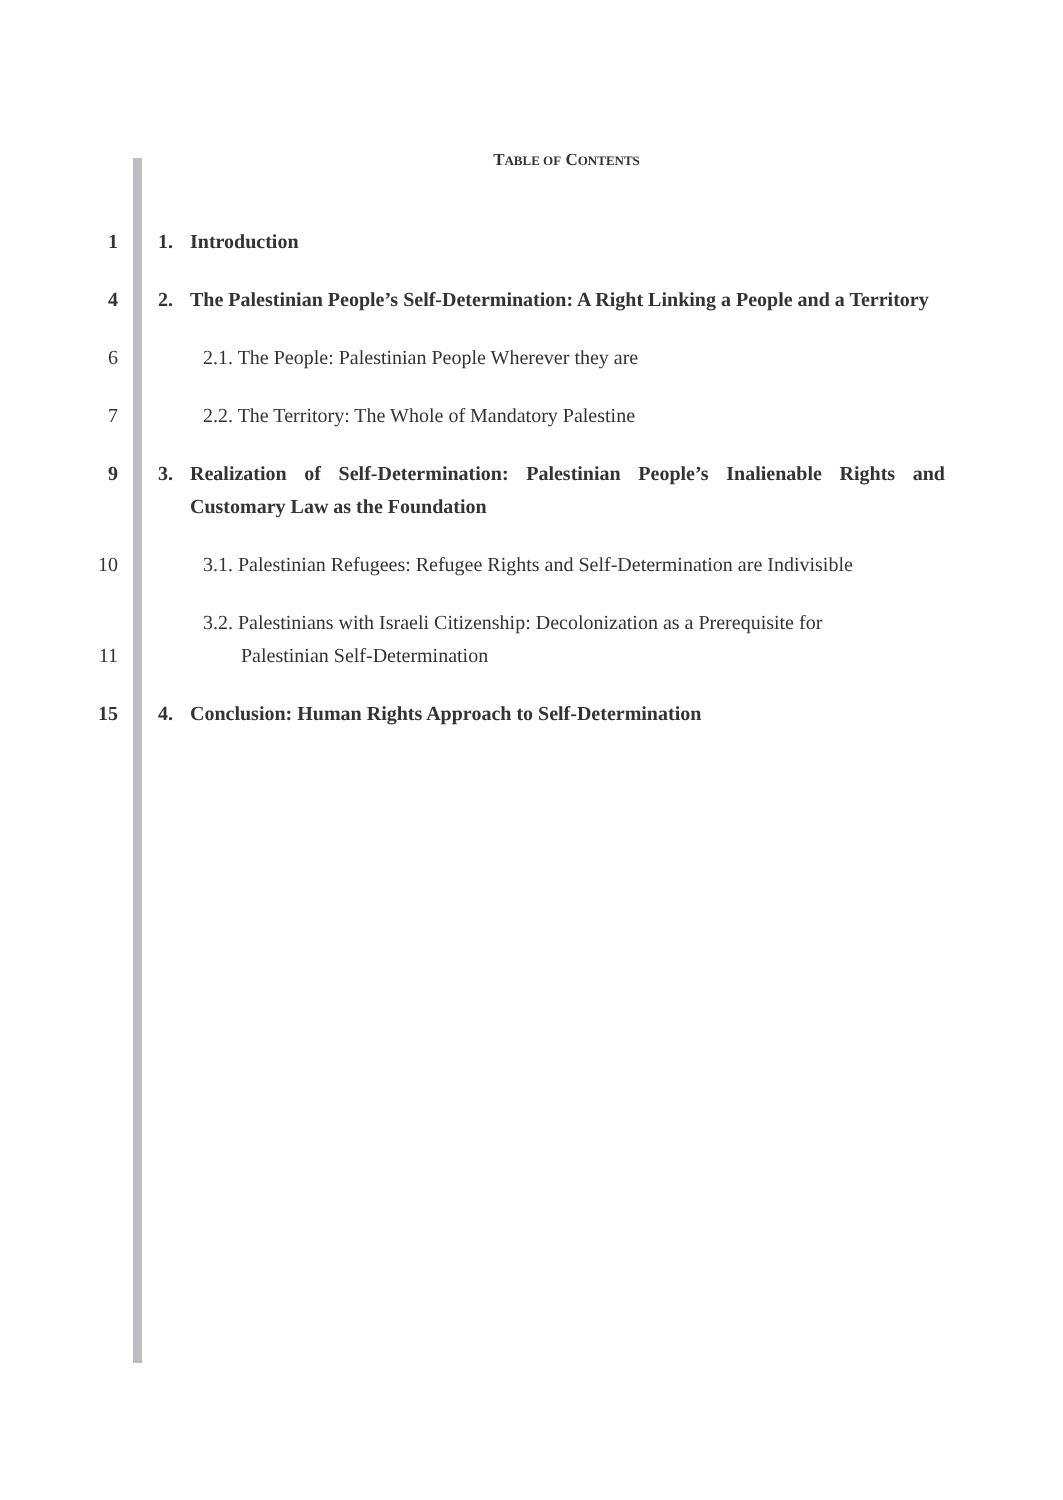TABLE OF CONTENTS
1 1. Introduction
4 2. The Palestinian People’s Self-Determination: A Right Linking a People and a Territory
6 2.1. The People: Palestinian People Wherever they are
7 2.2. The Territory: The Whole of Mandatory Palestine
9 3. Realization of Self-Determination: Palestinian People’s Inalienable Rights and Customary Law as the Foundation
10 3.1. Palestinian Refugees: Refugee Rights and Self-Determination are Indivisible
11
3.2. Palestinians with Israeli Citizenship: Decolonization as a Prerequisite for Palestinian Self-Determination
15 4. Conclusion: Human Rights Approach to Self-Determination